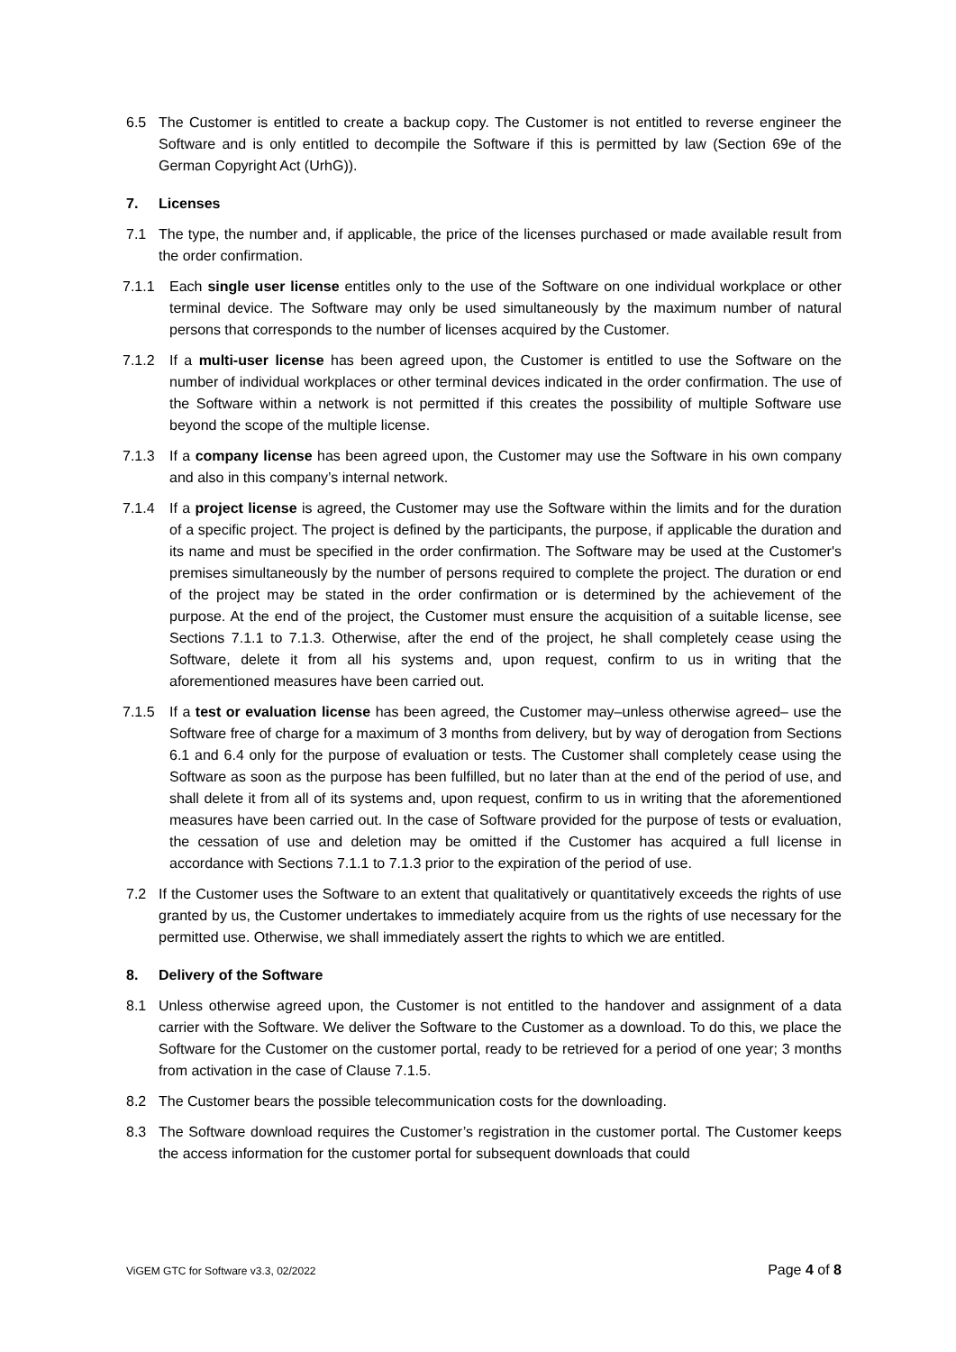6.5 The Customer is entitled to create a backup copy. The Customer is not entitled to reverse engineer the Software and is only entitled to decompile the Software if this is permitted by law (Section 69e of the German Copyright Act (UrhG)).
7. Licenses
7.1 The type, the number and, if applicable, the price of the licenses purchased or made available result from the order confirmation.
7.1.1 Each single user license entitles only to the use of the Software on one individual workplace or other terminal device. The Software may only be used simultaneously by the maximum number of natural persons that corresponds to the number of licenses acquired by the Customer.
7.1.2 If a multi-user license has been agreed upon, the Customer is entitled to use the Software on the number of individual workplaces or other terminal devices indicated in the order confirmation. The use of the Software within a network is not permitted if this creates the possibility of multiple Software use beyond the scope of the multiple license.
7.1.3 If a company license has been agreed upon, the Customer may use the Software in his own company and also in this company’s internal network.
7.1.4 If a project license is agreed, the Customer may use the Software within the limits and for the duration of a specific project. The project is defined by the participants, the purpose, if applicable the duration and its name and must be specified in the order confirmation. The Software may be used at the Customer's premises simultaneously by the number of persons required to complete the project. The duration or end of the project may be stated in the order confirmation or is determined by the achievement of the purpose. At the end of the project, the Customer must ensure the acquisition of a suitable license, see Sections 7.1.1 to 7.1.3. Otherwise, after the end of the project, he shall completely cease using the Software, delete it from all his systems and, upon request, confirm to us in writing that the aforementioned measures have been carried out.
7.1.5 If a test or evaluation license has been agreed, the Customer may–unless otherwise agreed– use the Software free of charge for a maximum of 3 months from delivery, but by way of derogation from Sections 6.1 and 6.4 only for the purpose of evaluation or tests. The Customer shall completely cease using the Software as soon as the purpose has been fulfilled, but no later than at the end of the period of use, and shall delete it from all of its systems and, upon request, confirm to us in writing that the aforementioned measures have been carried out. In the case of Software provided for the purpose of tests or evaluation, the cessation of use and deletion may be omitted if the Customer has acquired a full license in accordance with Sections 7.1.1 to 7.1.3 prior to the expiration of the period of use.
7.2 If the Customer uses the Software to an extent that qualitatively or quantitatively exceeds the rights of use granted by us, the Customer undertakes to immediately acquire from us the rights of use necessary for the permitted use. Otherwise, we shall immediately assert the rights to which we are entitled.
8. Delivery of the Software
8.1 Unless otherwise agreed upon, the Customer is not entitled to the handover and assignment of a data carrier with the Software. We deliver the Software to the Customer as a download. To do this, we place the Software for the Customer on the customer portal, ready to be retrieved for a period of one year; 3 months from activation in the case of Clause 7.1.5.
8.2 The Customer bears the possible telecommunication costs for the downloading.
8.3 The Software download requires the Customer’s registration in the customer portal. The Customer keeps the access information for the customer portal for subsequent downloads that could
ViGEM GTC for Software v3.3, 02/2022 Page 4 of 8